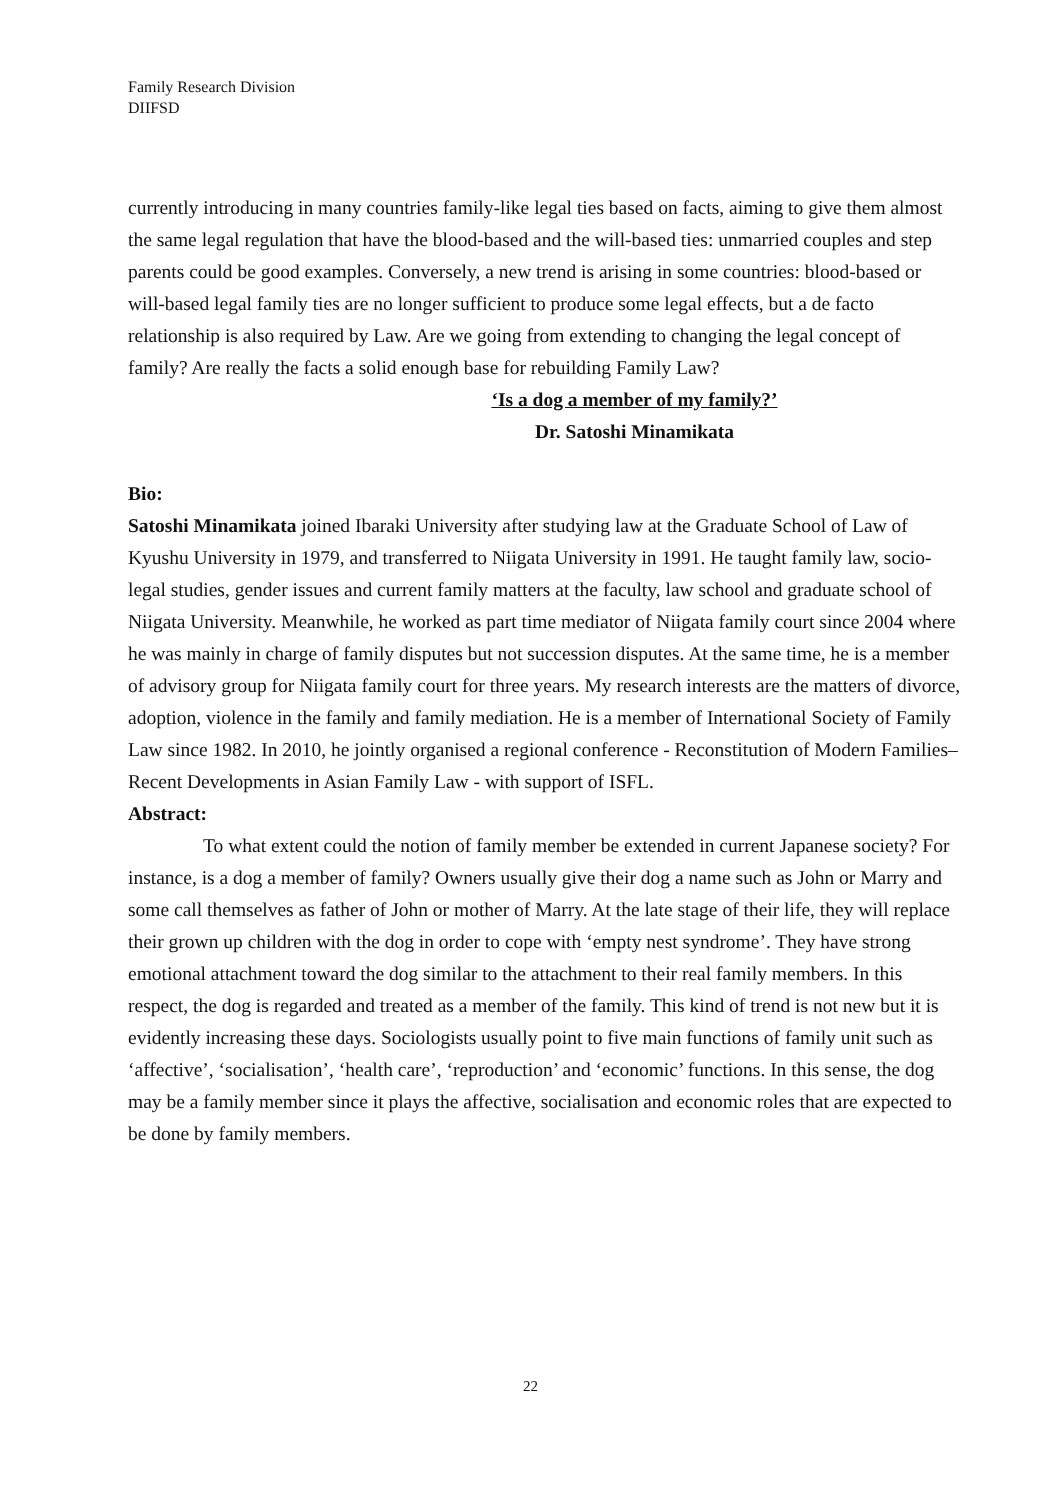Family Research Division
DIIFSD
currently introducing in many countries family-like legal ties based on facts, aiming to give them almost the same legal regulation that have the blood-based and the will-based ties: unmarried couples and step parents could be good examples. Conversely, a new trend is arising in some countries: blood-based or will-based legal family ties are no longer sufficient to produce some legal effects, but a de facto relationship is also required by Law. Are we going from extending to changing the legal concept of family? Are really the facts a solid enough base for rebuilding Family Law?
‘Is a dog a member of my family?’
Dr. Satoshi Minamikata
Bio:
Satoshi Minamikata joined Ibaraki University after studying law at the Graduate School of Law of Kyushu University in 1979, and transferred to Niigata University in 1991. He taught family law, socio-legal studies, gender issues and current family matters at the faculty, law school and graduate school of Niigata University. Meanwhile, he worked as part time mediator of Niigata family court since 2004 where he was mainly in charge of family disputes but not succession disputes. At the same time, he is a member of advisory group for Niigata family court for three years. My research interests are the matters of divorce, adoption, violence in the family and family mediation. He is a member of International Society of Family Law since 1982. In 2010, he jointly organised a regional conference - Reconstitution of Modern Families– Recent Developments in Asian Family Law - with support of ISFL.
Abstract:
To what extent could the notion of family member be extended in current Japanese society? For instance, is a dog a member of family? Owners usually give their dog a name such as John or Marry and some call themselves as father of John or mother of Marry. At the late stage of their life, they will replace their grown up children with the dog in order to cope with ‘empty nest syndrome’. They have strong emotional attachment toward the dog similar to the attachment to their real family members. In this respect, the dog is regarded and treated as a member of the family. This kind of trend is not new but it is evidently increasing these days. Sociologists usually point to five main functions of family unit such as ‘affective’, ‘socialisation’, ‘health care’, ‘reproduction’ and ‘economic’ functions. In this sense, the dog may be a family member since it plays the affective, socialisation and economic roles that are expected to be done by family members.
22